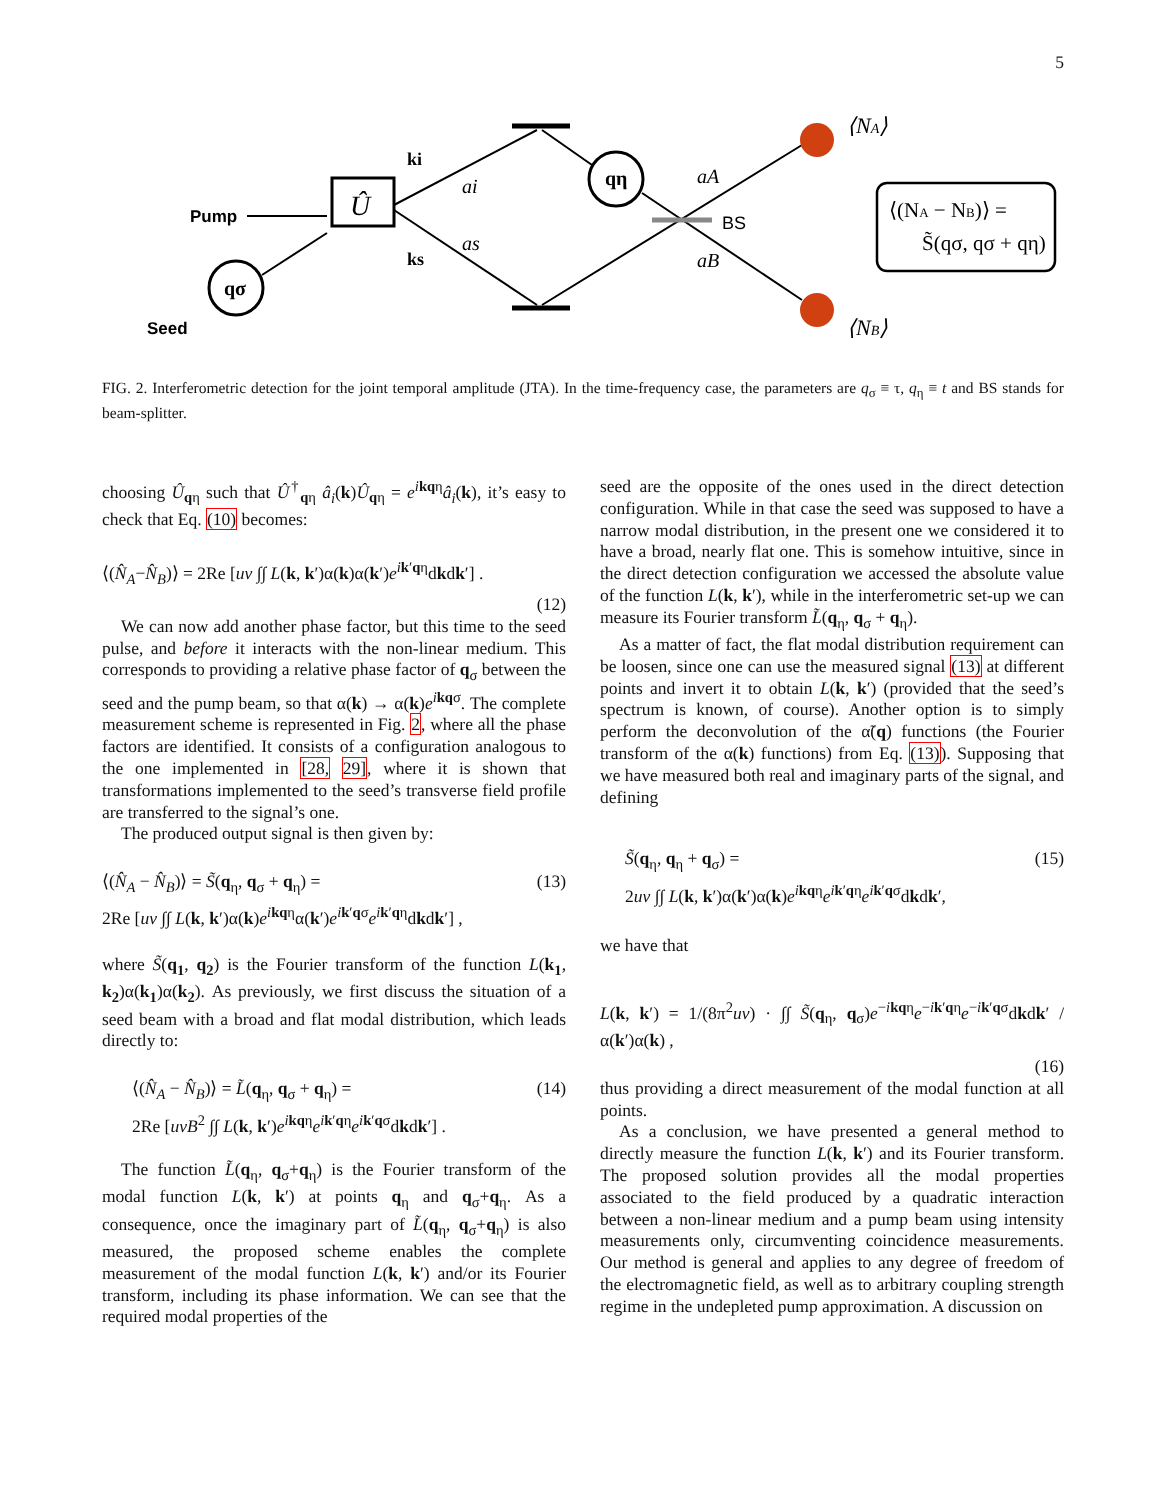5
Û
Pump
qσ
Seed
qη
BS
⟨NA⟩
⟨NB⟩
ki
ks
ai
as
aA
aB
⟨(NA − NB)⟩ =
S̃(qσ, qσ + qη)
FIG. 2. Interferometric detection for the joint temporal amplitude (JTA). In the time-frequency case, the parameters are q<sub>σ</sub> ≡ τ, q<sub>η</sub> ≡ t and BS stands for beam-splitter.
choosing Û<sub>qη</sub> such that Û<sup>†</sup><sub>qη</sub> â<sub>i</sub>(k)Û<sub>qη</sub> = e<sup>ikqη</sup>â<sub>i</sub>(k), it’s easy to check that Eq. (10) becomes:
⟨(N̂<sub>A</sub>−N̂<sub>B</sub>)⟩ = 2Re [uv ∫∫ L(k, k′)α(k)α(k′)e<sup>ik′qη</sup>dkdk′] .
(12)
We can now add another phase factor, but this time to the seed pulse, and before it interacts with the non-linear medium. This corresponds to providing a relative phase factor of q<sub>σ</sub> between the seed and the pump beam, so that α(k) → α(k)e<sup>ikqσ</sup>. The complete measurement scheme is represented in Fig. 2, where all the phase factors are identified. It consists of a configuration analogous to the one implemented in [28, 29], where it is shown that transformations implemented to the seed’s transverse field profile are transferred to the signal’s one.
The produced output signal is then given by:
⟨(N̂<sub>A</sub> − N̂<sub>B</sub>)⟩ = S̃(q<sub>η</sub>, q<sub>σ</sub> + q<sub>η</sub>) = (13)
2Re [uv ∫∫ L(k, k′)α(k)e<sup>ikqη</sup>α(k′)e<sup>ik′qσ</sup>e<sup>ik′qη</sup>dkdk′] ,
where S̃(q<sub>1</sub>, q<sub>2</sub>) is the Fourier transform of the function L(k<sub>1</sub>, k<sub>2</sub>)α(k<sub>1</sub>)α(k<sub>2</sub>). As previously, we first discuss the situation of a seed beam with a broad and flat modal distribution, which leads directly to:
⟨(N̂<sub>A</sub> − N̂<sub>B</sub>)⟩ = L̃(q<sub>η</sub>, q<sub>σ</sub> + q<sub>η</sub>) = (14)
2Re [uvB<sup>2</sup> ∫∫ L(k, k′)e<sup>ikqη</sup>e<sup>ik′qη</sup>e<sup>ik′qσ</sup>dkdk′] .
The function L̃(q<sub>η</sub>, q<sub>σ</sub>+q<sub>η</sub>) is the Fourier transform of the modal function L(k, k′) at points q<sub>η</sub> and q<sub>σ</sub>+q<sub>η</sub>. As a consequence, once the imaginary part of L̃(q<sub>η</sub>, q<sub>σ</sub>+q<sub>η</sub>) is also measured, the proposed scheme enables the complete measurement of the modal function L(k, k′) and/or its Fourier transform, including its phase information. We can see that the required modal properties of the
seed are the opposite of the ones used in the direct detection configuration. While in that case the seed was supposed to have a narrow modal distribution, in the present one we considered it to have a broad, nearly flat one. This is somehow intuitive, since in the direct detection configuration we accessed the absolute value of the function L(k, k′), while in the interferometric set-up we can measure its Fourier transform L̃(q<sub>η</sub>, q<sub>σ</sub> + q<sub>η</sub>).
As a matter of fact, the flat modal distribution requirement can be loosen, since one can use the measured signal (13) at different points and invert it to obtain L(k, k′) (provided that the seed’s spectrum is known, of course). Another option is to simply perform the deconvolution of the α̃(q) functions (the Fourier transform of the α(k) functions) from Eq. (13)). Supposing that we have measured both real and imaginary parts of the signal, and defining
S̃(q<sub>η</sub>, q<sub>η</sub> + q<sub>σ</sub>) = (15)
2uv ∫∫ L(k, k′)α(k′)α(k)e<sup>ikqη</sup>e<sup>ik′qη</sup>e<sup>ik′qσ</sup>dkdk′,
we have that
L(k, k′) = 1/(8π<sup>2</sup>uv) · ∫∫ S̃(q<sub>η</sub>, q<sub>σ</sub>)e<sup>−ikqη</sup>e<sup>−ik′qη</sup>e<sup>−ik′qσ</sup>dkdk′ / α(k′)α(k) ,
(16)
thus providing a direct measurement of the modal function at all points.
As a conclusion, we have presented a general method to directly measure the function L(k, k′) and its Fourier transform. The proposed solution provides all the modal properties associated to the field produced by a quadratic interaction between a non-linear medium and a pump beam using intensity measurements only, circumventing coincidence measurements. Our method is general and applies to any degree of freedom of the electromagnetic field, as well as to arbitrary coupling strength regime in the undepleted pump approximation. A discussion on